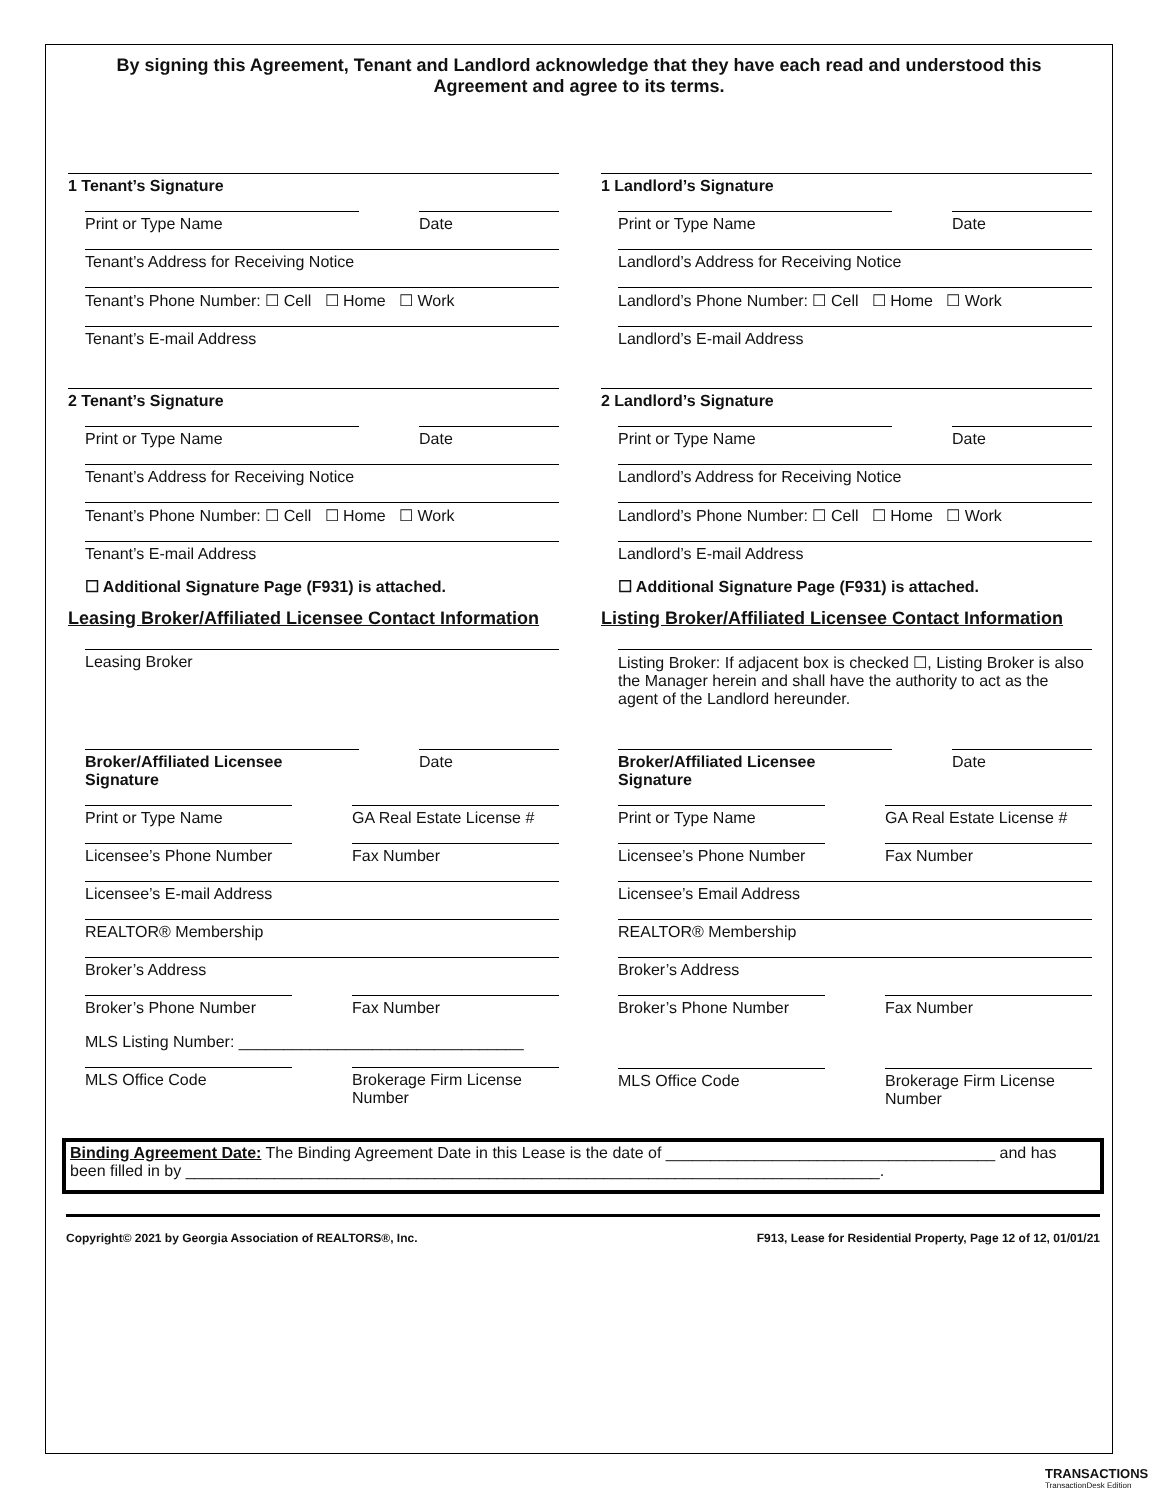By signing this Agreement, Tenant and Landlord acknowledge that they have each read and understood this Agreement and agree to its terms.
1 Tenant’s Signature
Print or Type Name Date
Tenant’s Address for Receiving Notice
Tenant’s Phone Number: ☐ Cell ☐ Home ☐ Work
Tenant’s E-mail Address
2 Tenant’s Signature
Print or Type Name Date
Tenant’s Address for Receiving Notice
Tenant’s Phone Number: ☐ Cell ☐ Home ☐ Work
Tenant’s E-mail Address
☐ Additional Signature Page (F931) is attached.
Leasing Broker/Affiliated Licensee Contact Information
Leasing Broker
Broker/Affiliated Licensee Signature
Date
Print or Type Name GA Real Estate License #
Licensee’s Phone Number Fax Number
Licensee’s E-mail Address
REALTOR® Membership
Broker’s Address
Broker’s Phone Number Fax Number
MLS Listing Number: ________________________________
MLS Office Code Brokerage Firm License Number
1 Landlord’s Signature
Print or Type Name Date
Landlord’s Address for Receiving Notice
Landlord’s Phone Number: ☐ Cell ☐ Home ☐ Work
Landlord’s E-mail Address
2 Landlord’s Signature
Print or Type Name Date
Landlord’s Address for Receiving Notice
Landlord’s Phone Number: ☐ Cell ☐ Home ☐ Work
Landlord’s E-mail Address
☐ Additional Signature Page (F931) is attached.
Listing Broker/Affiliated Licensee Contact Information
Listing Broker: If adjacent box is checked ☐, Listing Broker is also the Manager herein and shall have the authority to act as the agent of the Landlord hereunder.
Broker/Affiliated Licensee Signature
Date
Print or Type Name GA Real Estate License #
Licensee’s Phone Number Fax Number
Licensee’s Email Address
REALTOR® Membership
Broker’s Address
Broker’s Phone Number Fax Number
MLS Office Code Brokerage Firm License Number
Binding Agreement Date: The Binding Agreement Date in this Lease is the date of _____________________________________ and has been filled in by ______________________________________________________________________________.
Copyright© 2021 by Georgia Association of REALTORS®, Inc. F913, Lease for Residential Property, Page 12 of 12, 01/01/21
TRANSACTIONS
TransactionDesk Edition